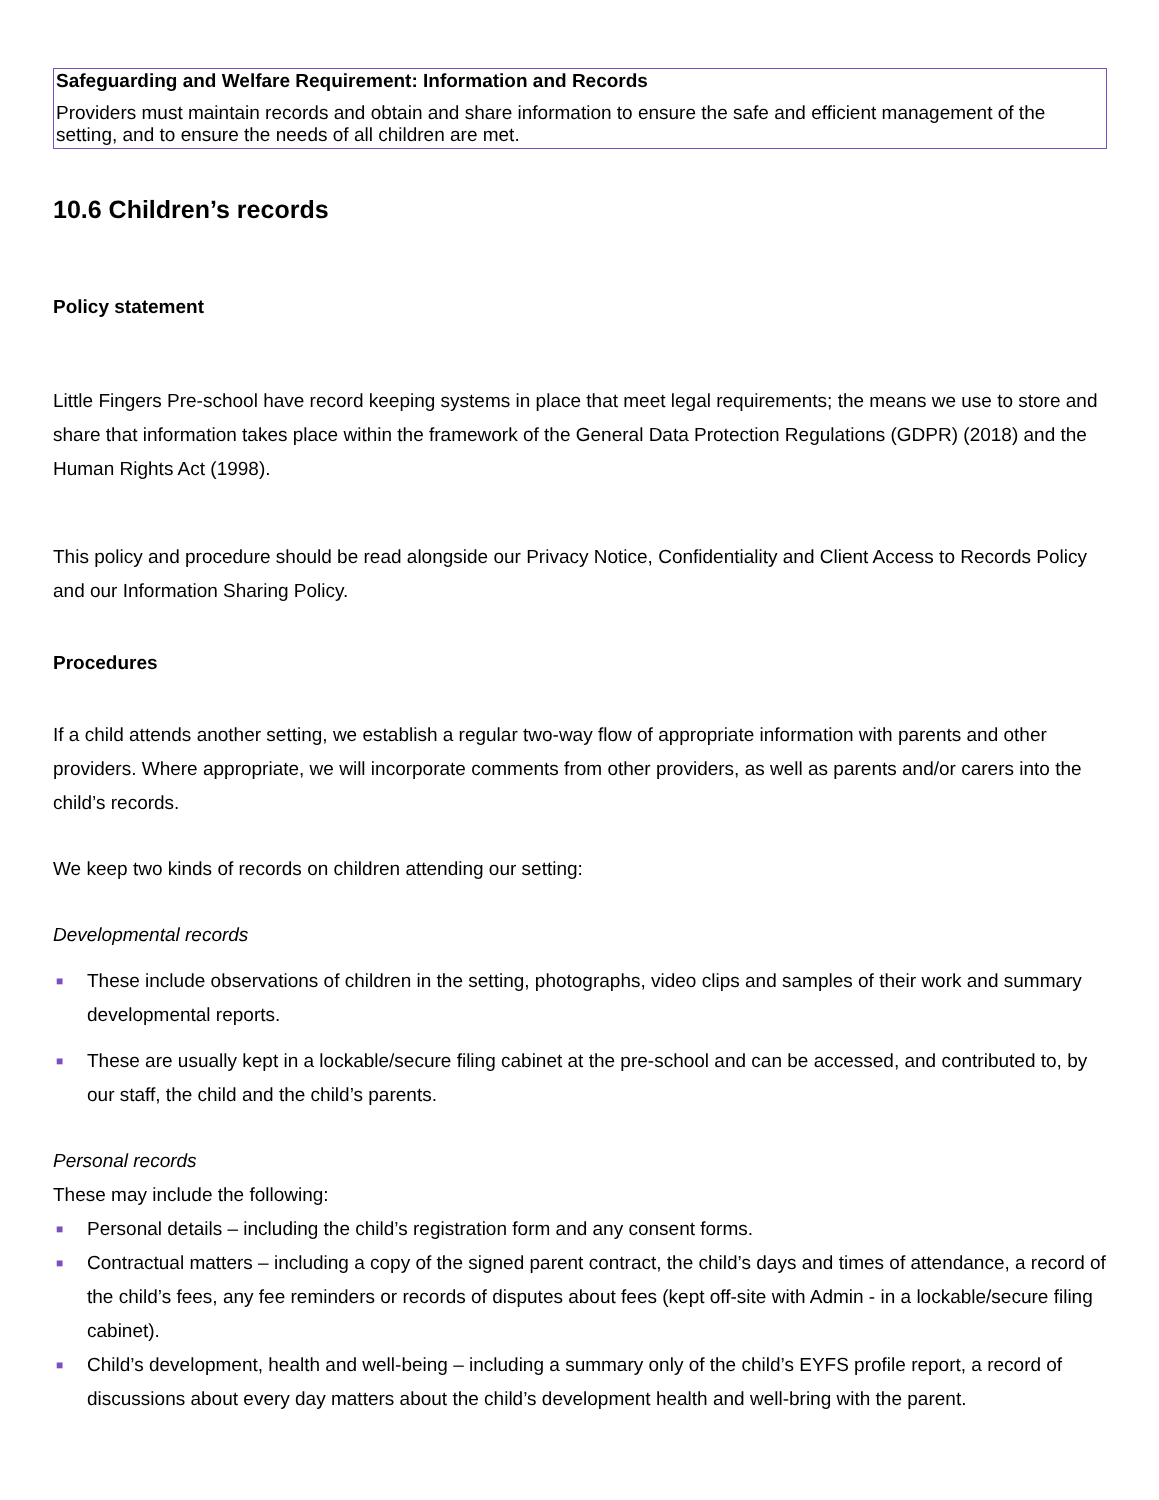Safeguarding and Welfare Requirement: Information and Records
Providers must maintain records and obtain and share information to ensure the safe and efficient management of the setting, and to ensure the needs of all children are met.
10.6 Children’s records
Policy statement
Little Fingers Pre-school have record keeping systems in place that meet legal requirements; the means we use to store and share that information takes place within the framework of the General Data Protection Regulations (GDPR) (2018) and the Human Rights Act (1998).
This policy and procedure should be read alongside our Privacy Notice, Confidentiality and Client Access to Records Policy and our Information Sharing Policy.
Procedures
If a child attends another setting, we establish a regular two-way flow of appropriate information with parents and other providers. Where appropriate, we will incorporate comments from other providers, as well as parents and/or carers into the child’s records.
We keep two kinds of records on children attending our setting:
Developmental records
■ These include observations of children in the setting, photographs, video clips and samples of their work and summary developmental reports.
■ These are usually kept in a lockable/secure filing cabinet at the pre-school and can be accessed, and contributed to, by our staff, the child and the child’s parents.
Personal records
These may include the following:
■ Personal details – including the child’s registration form and any consent forms.
■ Contractual matters – including a copy of the signed parent contract, the child’s days and times of attendance, a record of the child’s fees, any fee reminders or records of disputes about fees (kept off-site with Admin - in a lockable/secure filing cabinet).
■ Child’s development, health and well-being – including a summary only of the child’s EYFS profile report, a record of discussions about every day matters about the child’s development health and well-bring with the parent.